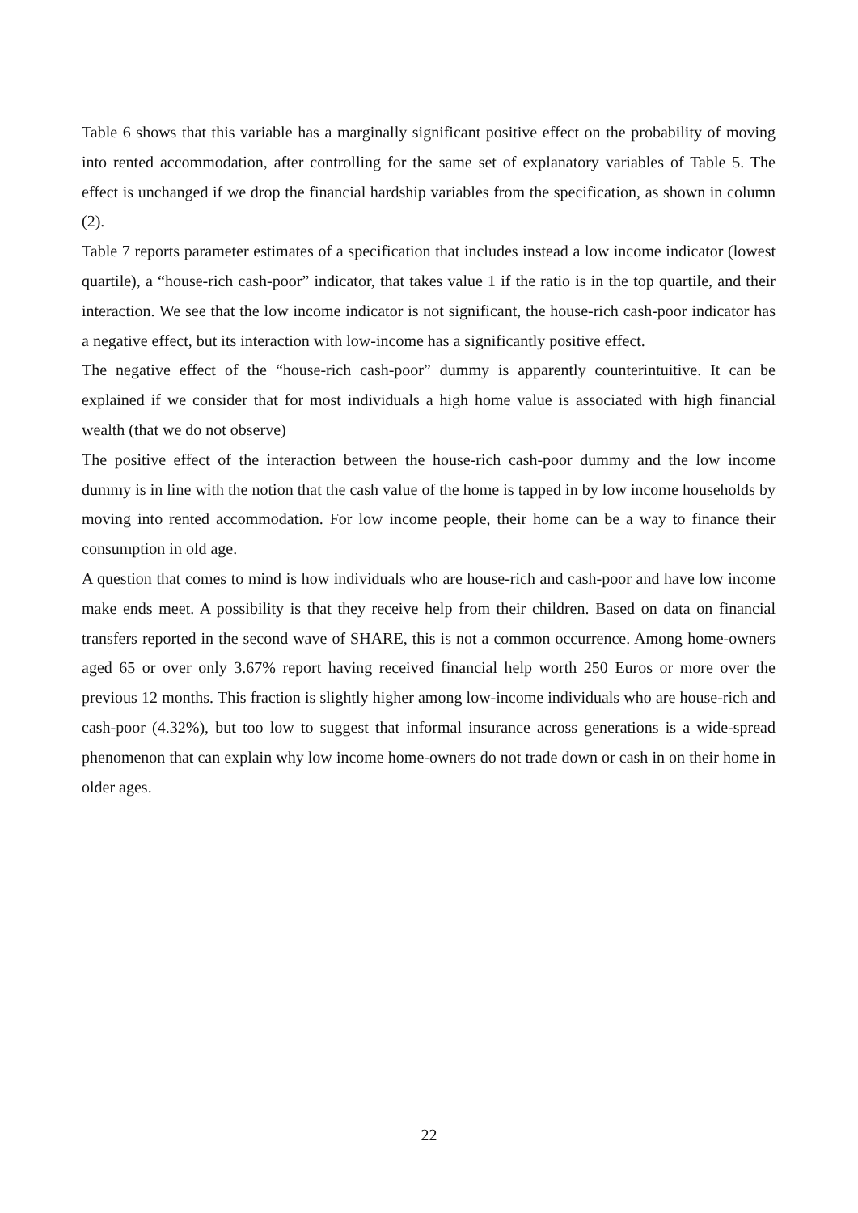Table 6 shows that this variable has a marginally significant positive effect on the probability of moving into rented accommodation, after controlling for the same set of explanatory variables of Table 5. The effect is unchanged if we drop the financial hardship variables from the specification, as shown in column (2).
Table 7 reports parameter estimates of a specification that includes instead a low income indicator (lowest quartile), a “house-rich cash-poor” indicator, that takes value 1 if the ratio is in the top quartile, and their interaction. We see that the low income indicator is not significant, the house-rich cash-poor indicator has a negative effect, but its interaction with low-income has a significantly positive effect.
The negative effect of the “house-rich cash-poor” dummy is apparently counterintuitive. It can be explained if we consider that for most individuals a high home value is associated with high financial wealth (that we do not observe)
The positive effect of the interaction between the house-rich cash-poor dummy and the low income dummy is in line with the notion that the cash value of the home is tapped in by low income households by moving into rented accommodation. For low income people, their home can be a way to finance their consumption in old age.
A question that comes to mind is how individuals who are house-rich and cash-poor and have low income make ends meet. A possibility is that they receive help from their children. Based on data on financial transfers reported in the second wave of SHARE, this is not a common occurrence. Among home-owners aged 65 or over only 3.67% report having received financial help worth 250 Euros or more over the previous 12 months. This fraction is slightly higher among low-income individuals who are house-rich and cash-poor (4.32%), but too low to suggest that informal insurance across generations is a wide-spread phenomenon that can explain why low income home-owners do not trade down or cash in on their home in older ages.
22